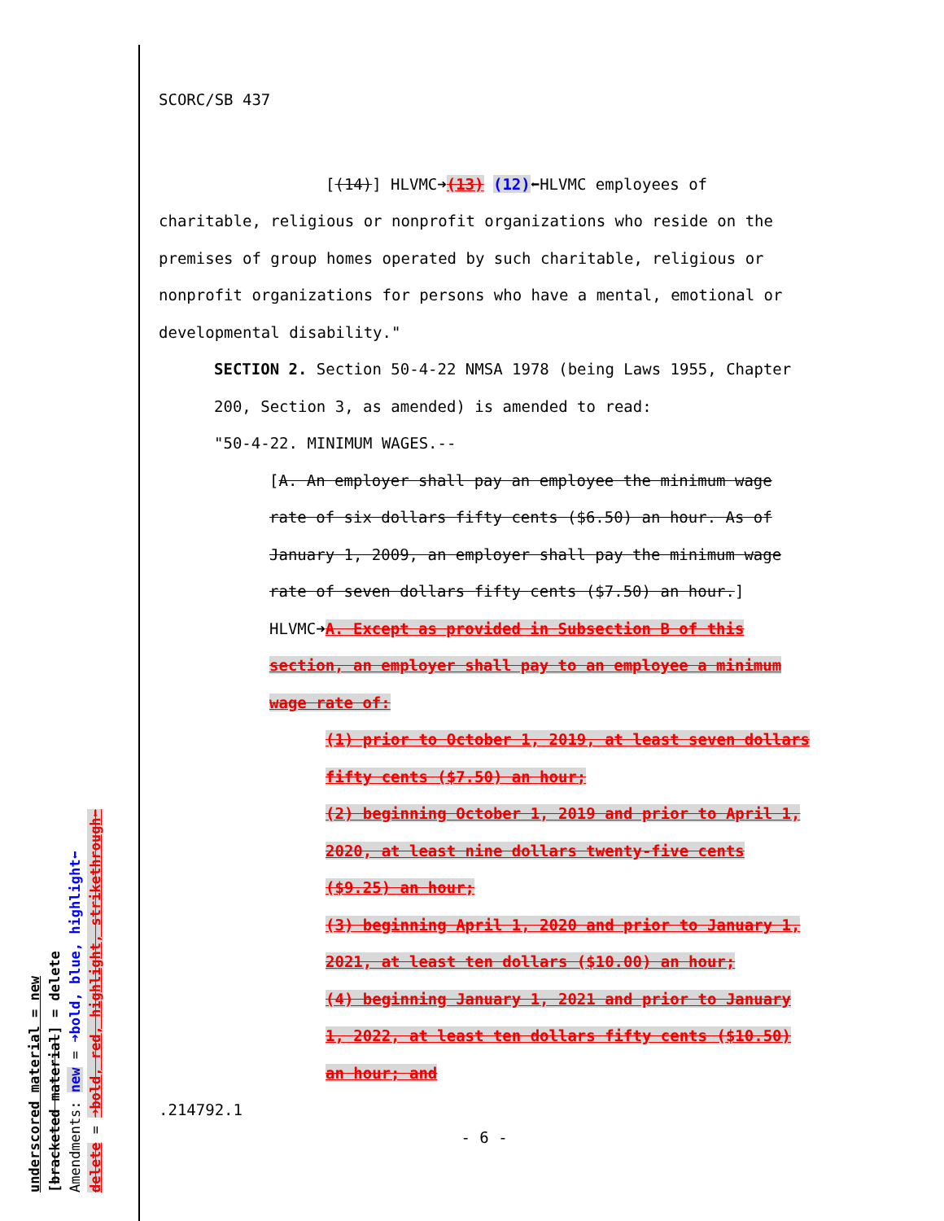underscored material = new
[bracketed material] = delete
Amendments: new = ➜bold, blue, highlight⬅
delete = ➜bold, red, highlight, strikethrough⬅
SCORC/SB 437
[(14)] HLVMC➜(13) (12)⬅HLVMC employees of
charitable, religious or nonprofit organizations who reside on the premises of group homes operated by such charitable, religious or nonprofit organizations for persons who have a mental, emotional or developmental disability."
SECTION 2. Section 50-4-22 NMSA 1978 (being Laws 1955, Chapter 200, Section 3, as amended) is amended to read:
"50-4-22. MINIMUM WAGES.--
[A. An employer shall pay an employee the minimum wage rate of six dollars fifty cents ($6.50) an hour. As of January 1, 2009, an employer shall pay the minimum wage rate of seven dollars fifty cents ($7.50) an hour.]
HLVMC➜A. Except as provided in Subsection B of this section, an employer shall pay to an employee a minimum wage rate of:
(1) prior to October 1, 2019, at least seven dollars fifty cents ($7.50) an hour;
(2) beginning October 1, 2019 and prior to April 1, 2020, at least nine dollars twenty-five cents ($9.25) an hour;
(3) beginning April 1, 2020 and prior to January 1, 2021, at least ten dollars ($10.00) an hour;
(4) beginning January 1, 2021 and prior to January 1, 2022, at least ten dollars fifty cents ($10.50) an hour; and
.214792.1
- 6 -